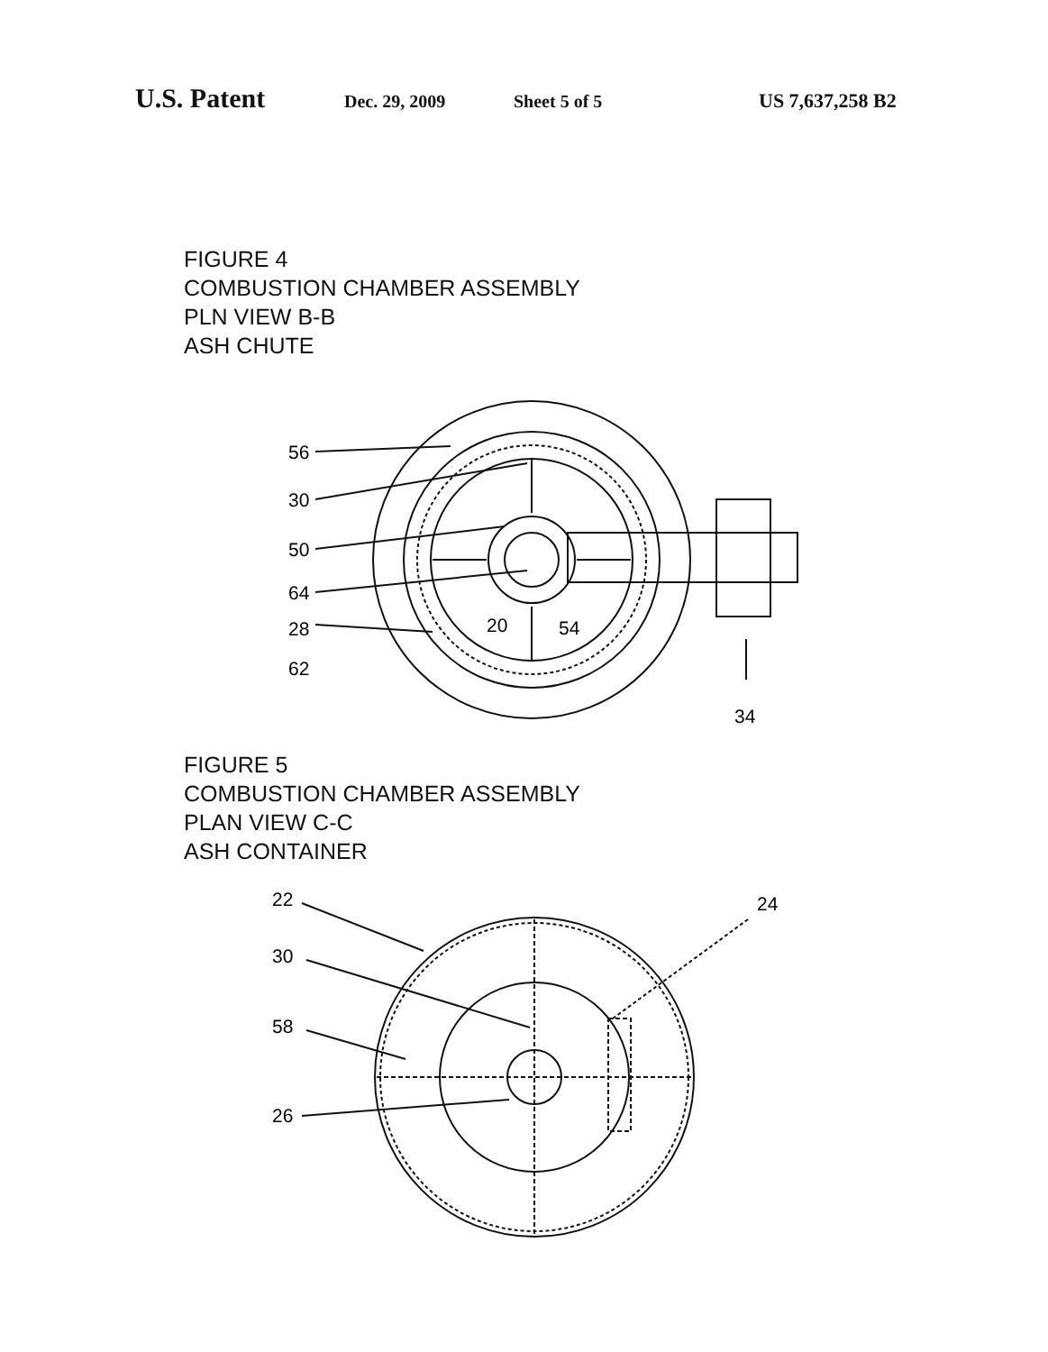U.S. Patent Dec. 29, 2009 Sheet 5 of 5 US 7,637,258 B2
FIGURE 4
COMBUSTION CHAMBER ASSEMBLY
PLN VIEW B-B
ASH CHUTE
56
30
50
64
28
62
20
54
34
FIGURE 5
COMBUSTION CHAMBER ASSEMBLY
PLAN VIEW C-C
ASH CONTAINER
22
24
30
58
26